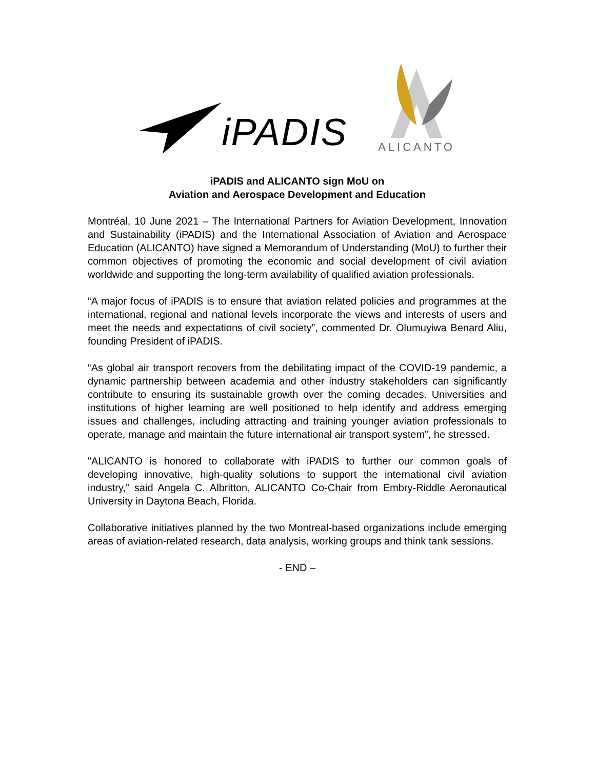iPADIS
ALICANTO
iPADIS and ALICANTO sign MoU on
Aviation and Aerospace Development and Education
Montréal, 10 June 2021 – The International Partners for Aviation Development, Innovation and Sustainability (iPADIS) and the International Association of Aviation and Aerospace Education (ALICANTO) have signed a Memorandum of Understanding (MoU) to further their common objectives of promoting the economic and social development of civil aviation worldwide and supporting the long-term availability of qualified aviation professionals.
“A major focus of iPADIS is to ensure that aviation related policies and programmes at the international, regional and national levels incorporate the views and interests of users and meet the needs and expectations of civil society”, commented Dr. Olumuyiwa Benard Aliu, founding President of iPADIS.
“As global air transport recovers from the debilitating impact of the COVID-19 pandemic, a dynamic partnership between academia and other industry stakeholders can significantly contribute to ensuring its sustainable growth over the coming decades. Universities and institutions of higher learning are well positioned to help identify and address emerging issues and challenges, including attracting and training younger aviation professionals to operate, manage and maintain the future international air transport system”, he stressed.
"ALICANTO is honored to collaborate with iPADIS to further our common goals of developing innovative, high-quality solutions to support the international civil aviation industry,” said Angela C. Albritton, ALICANTO Co-Chair from Embry-Riddle Aeronautical University in Daytona Beach, Florida.
Collaborative initiatives planned by the two Montreal-based organizations include emerging areas of aviation-related research, data analysis, working groups and think tank sessions.
- END –